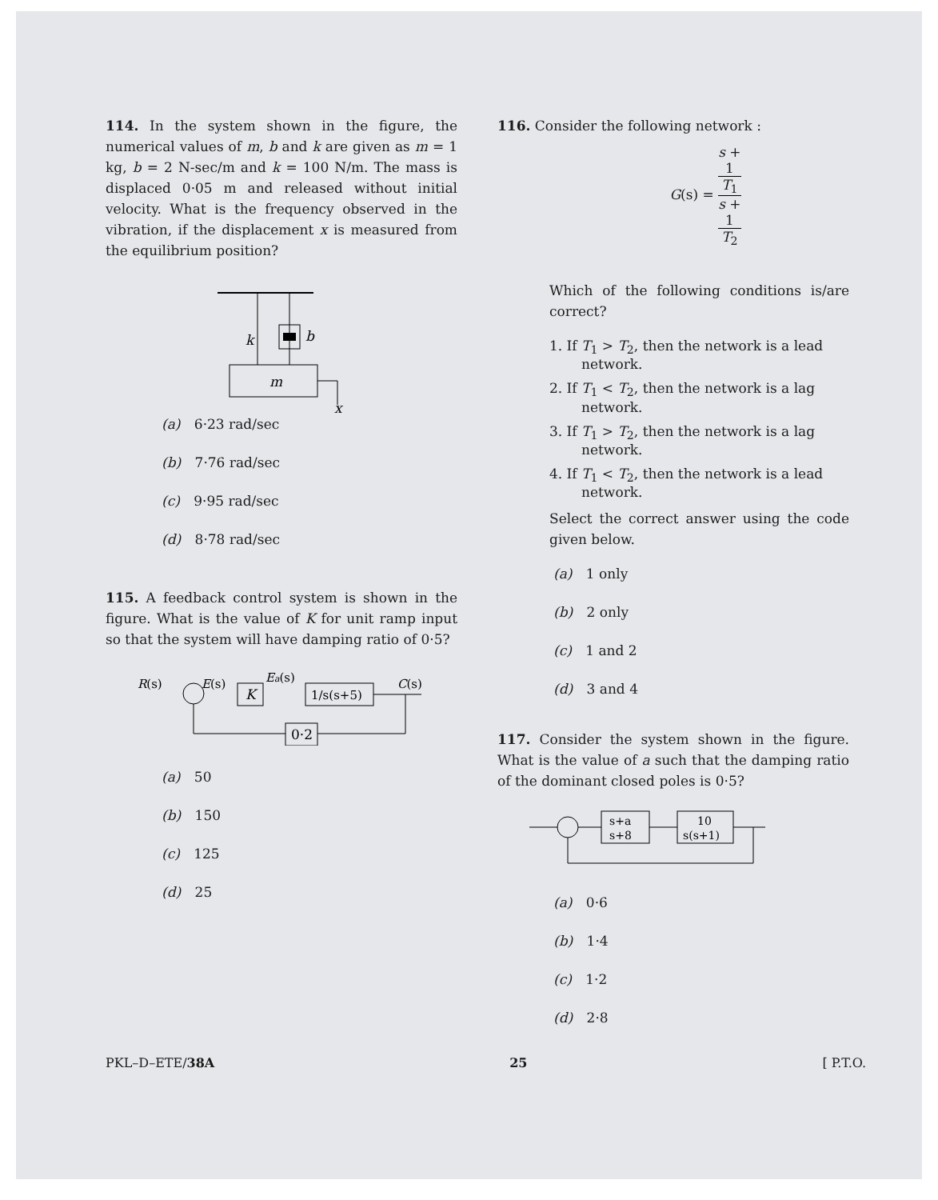114. In the system shown in the figure, the numerical values of m, b and k are given as m = 1 kg, b = 2 N-sec/m and k = 100 N/m. The mass is displaced 0·05 m and released without initial velocity. What is the frequency observed in the vibration, if the displacement x is measured from the equilibrium position?
k
b
m
x
(a) 6·23 rad/sec
(b) 7·76 rad/sec
(c) 9·95 rad/sec
(d) 8·78 rad/sec
115. A feedback control system is shown in the figure. What is the value of K for unit ramp input so that the system will have damping ratio of 0·5?
R(s)
E(s)
K
Ea(s)
1/s(s+5)
C(s)
0·2
(a) 50
(b) 150
(c) 125
(d) 25
116. Consider the following network :
G(s) = s +
1
T<sub>1</sub> s +
1
T<sub>2</sub>
Which of the following conditions is/are correct?
1. If T<sub>1</sub> > T<sub>2</sub>, then the network is a lead network.
2. If T<sub>1</sub> < T<sub>2</sub>, then the network is a lag network.
3. If T<sub>1</sub> > T<sub>2</sub>, then the network is a lag network.
4. If T<sub>1</sub> < T<sub>2</sub>, then the network is a lead network.
Select the correct answer using the code given below.
(a) 1 only
(b) 2 only
(c) 1 and 2
(d) 3 and 4
117. Consider the system shown in the figure. What is the value of a such that the damping ratio of the dominant closed poles is 0·5?
s+a
s+8
10
s(s+1)
(a) 0·6
(b) 1·4
(c) 1·2
(d) 2·8
PKL–D–ETE/38A 25 [ P.T.O.